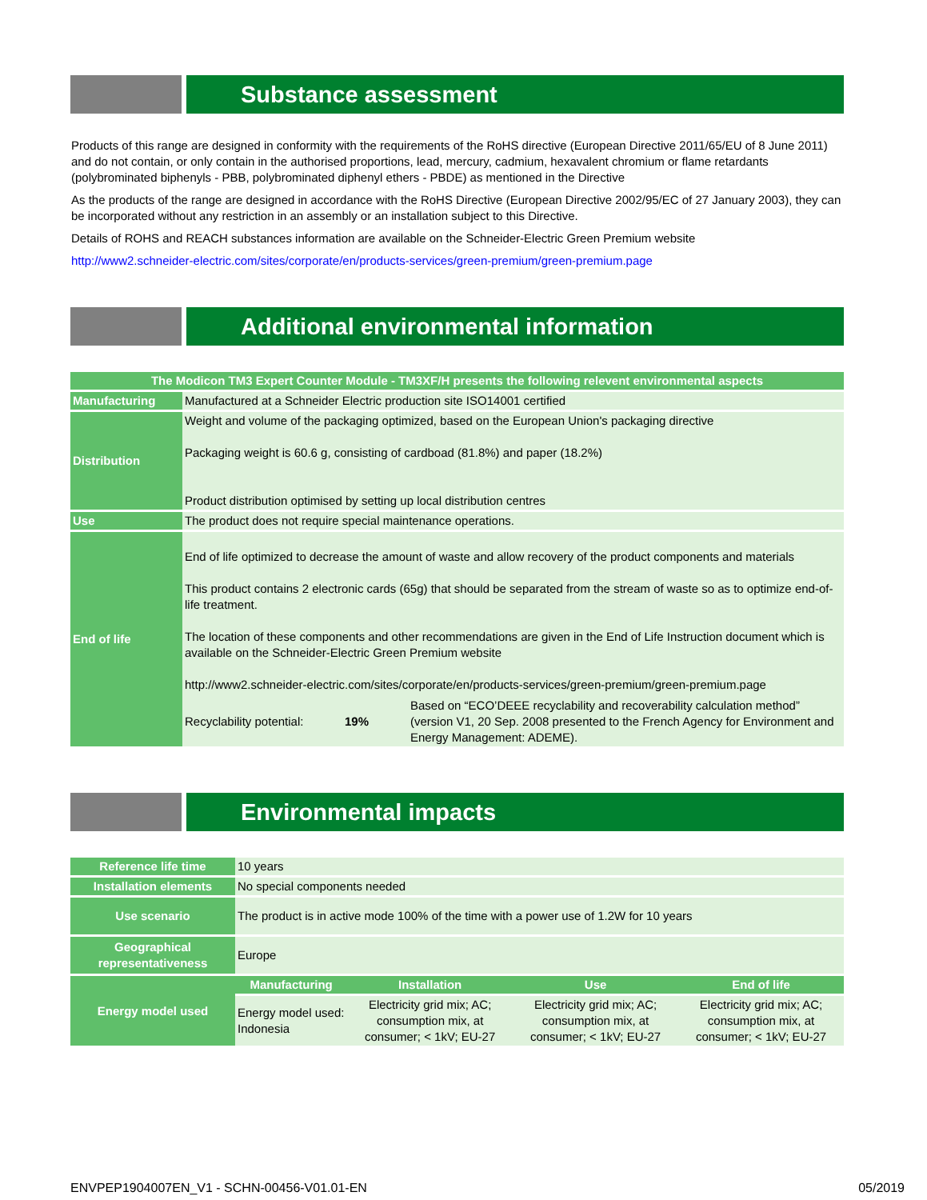Substance assessment
Products of this range are designed in conformity with the requirements of the RoHS directive (European Directive 2011/65/EU of 8 June 2011) and do not contain, or only contain in the authorised proportions, lead, mercury, cadmium, hexavalent chromium or flame retardants (polybrominated biphenyls - PBB, polybrominated diphenyl ethers - PBDE) as mentioned in the Directive
As the products of the range are designed in accordance with the RoHS Directive (European Directive 2002/95/EC of 27 January 2003), they can be incorporated without any restriction in an assembly or an installation subject to this Directive.
Details of ROHS and REACH substances information are available on the Schneider-Electric Green Premium website
http://www2.schneider-electric.com/sites/corporate/en/products-services/green-premium/green-premium.page
Additional environmental information
| The Modicon TM3 Expert Counter Module - TM3XF/H presents the following relevent environmental aspects | |
| --- | --- |
| Manufacturing | Manufactured at a Schneider Electric production site ISO14001 certified |
| Distribution | Weight and volume of the packaging optimized, based on the European Union's packaging directive Packaging weight is 60.6 g, consisting of cardboad (81.8%) and paper (18.2%) Product distribution optimised by setting up local distribution centres |
| Use | The product does not require special maintenance operations. |
| End of life | End of life optimized to decrease the amount of waste and allow recovery of the product components and materials This product contains 2 electronic cards (65g) that should be separated from the stream of waste so as to optimize end-of-life treatment. The location of these components and other recommendations are given in the End of Life Instruction document which is available on the Schneider-Electric Green Premium website http://www2.schneider-electric.com/sites/corporate/en/products-services/green-premium/green-premium.page Recyclability potential: 19% Based on “ECO’DEEE recyclability and recoverability calculation method” (version V1, 20 Sep. 2008 presented to the French Agency for Environment and Energy Management: ADEME). |
Environmental impacts
| Reference life time | 10 years | | | |
| Installation elements | No special components needed | | | |
| Use scenario | The product is in active mode 100% of the time with a power use of 1.2W for 10 years | | | |
| Geographical representativeness | Europe | | | |
| Energy model used | Manufacturing | Installation | Use | End of life |
| | Energy model used: Indonesia | Electricity grid mix; AC; consumption mix, at consumer; < 1kV; EU-27 | Electricity grid mix; AC; consumption mix, at consumer; < 1kV; EU-27 | Electricity grid mix; AC; consumption mix, at consumer; < 1kV; EU-27 |
ENVPEP1904007EN_V1 - SCHN-00456-V01.01-EN 05/2019